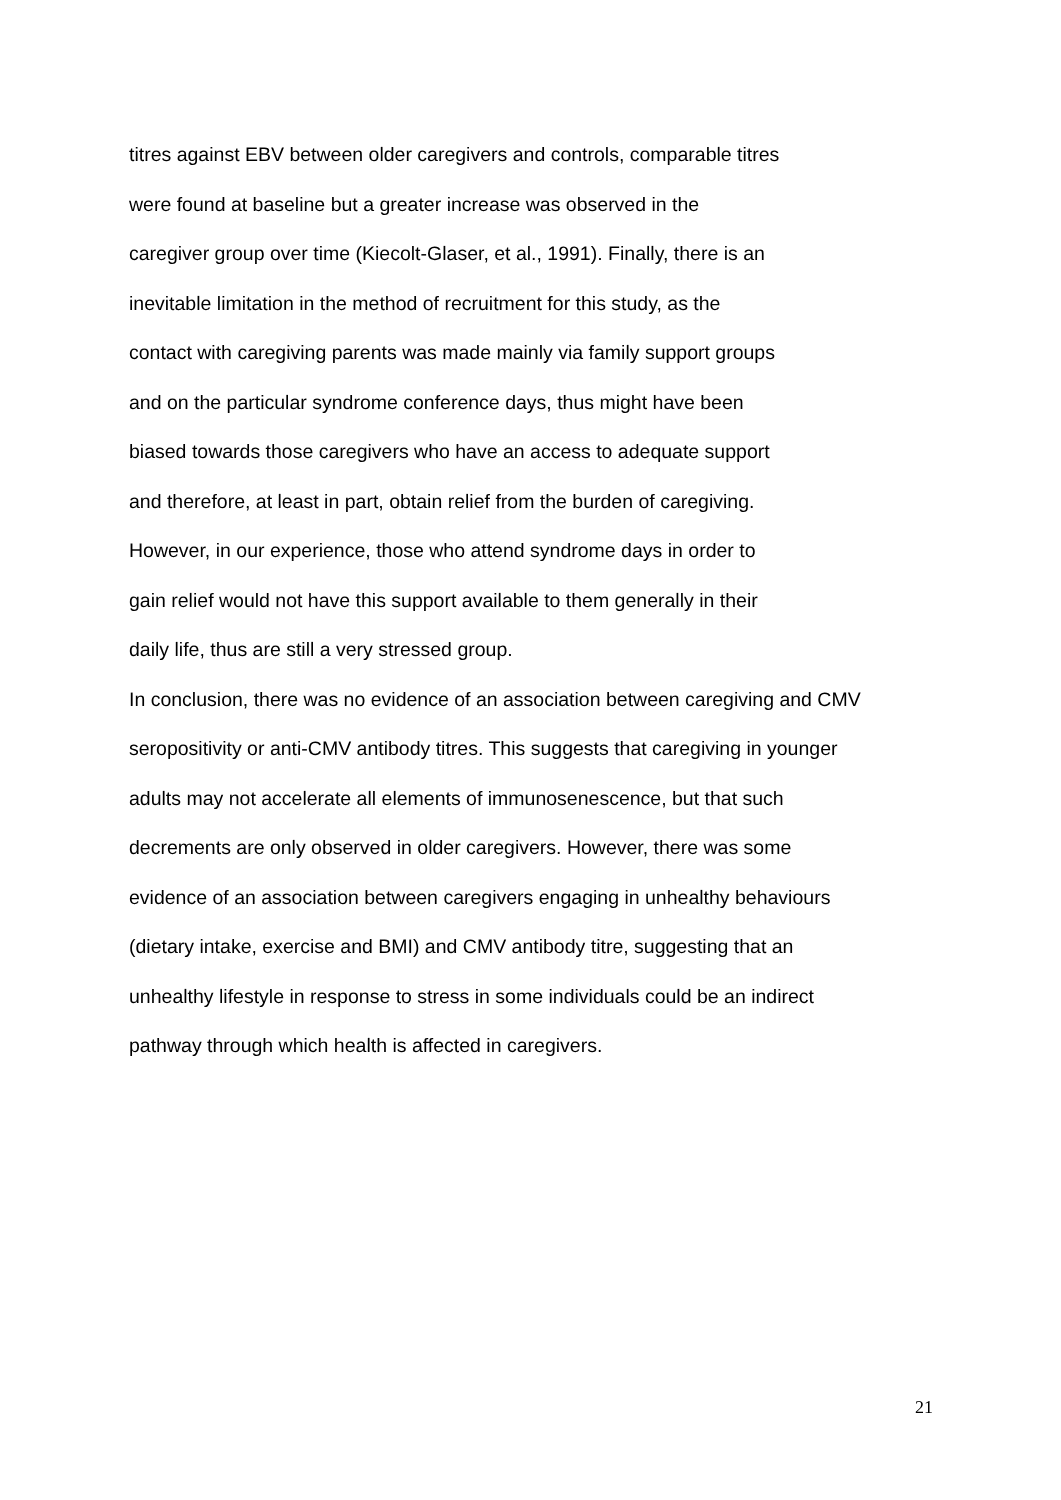titres against EBV between older caregivers and controls, comparable titres
were found at baseline but a greater increase was observed in the
caregiver group over time (Kiecolt-Glaser, et al., 1991). Finally, there is an
inevitable limitation in the method of recruitment for this study, as the
contact with caregiving parents was made mainly via family support groups
and on the particular syndrome conference days, thus might have been
biased towards those caregivers who have an access to adequate support
and therefore, at least in part, obtain relief from the burden of caregiving.
However, in our experience, those who attend syndrome days in order to
gain relief would not have this support available to them generally in their
daily life, thus are still a very stressed group.
In conclusion, there was no evidence of an association between caregiving and CMV
seropositivity or anti-CMV antibody titres. This suggests that caregiving in younger
adults may not accelerate all elements of immunosenescence, but that such
decrements are only observed in older caregivers. However, there was some
evidence of an association between caregivers engaging in unhealthy behaviours
(dietary intake, exercise and BMI) and CMV antibody titre, suggesting that an
unhealthy lifestyle in response to stress in some individuals could be an indirect
pathway through which health is affected in caregivers.
21